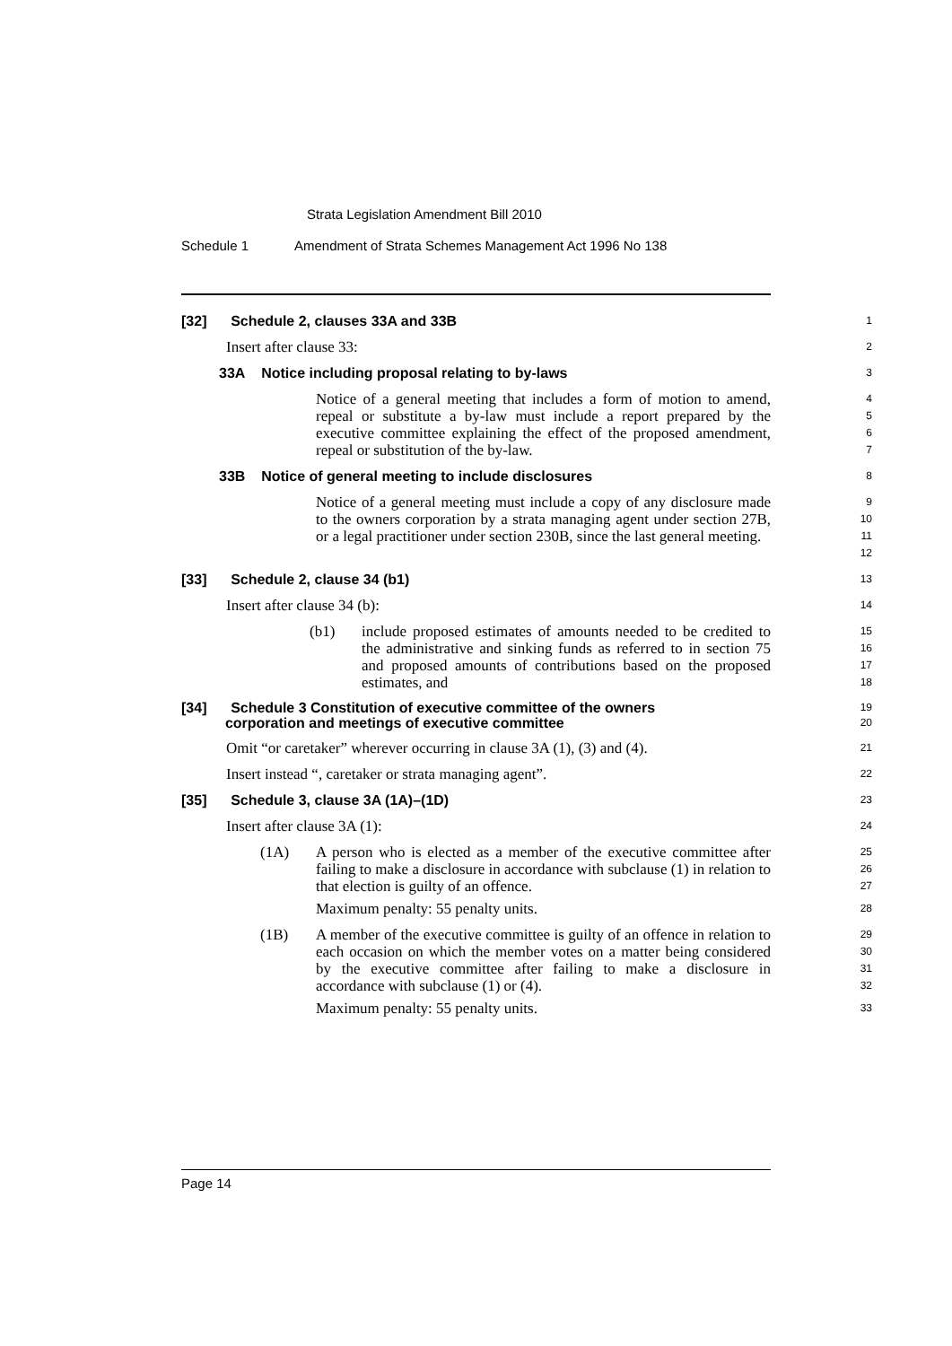Strata Legislation Amendment Bill 2010
Schedule 1 Amendment of Strata Schemes Management Act 1996 No 138
[32] Schedule 2, clauses 33A and 33B
1
Insert after clause 33:
2
33A Notice including proposal relating to by-laws
3
Notice of a general meeting that includes a form of motion to amend, repeal or substitute a by-law must include a report prepared by the executive committee explaining the effect of the proposed amendment, repeal or substitution of the by-law.
4
5
6
7
33B Notice of general meeting to include disclosures
8
Notice of a general meeting must include a copy of any disclosure made to the owners corporation by a strata managing agent under section 27B, or a legal practitioner under section 230B, since the last general meeting.
9
10
11
12
[33] Schedule 2, clause 34 (b1)
13
Insert after clause 34 (b):
14
(b1) include proposed estimates of amounts needed to be credited to the administrative and sinking funds as referred to in section 75 and proposed amounts of contributions based on the proposed estimates, and
15
16
17
18
[34] Schedule 3 Constitution of executive committee of the owners
corporation and meetings of executive committee
19
20
Omit “or caretaker” wherever occurring in clause 3A (1), (3) and (4).
21
Insert instead “, caretaker or strata managing agent”.
22
[35] Schedule 3, clause 3A (1A)–(1D)
23
Insert after clause 3A (1):
24
(1A) A person who is elected as a member of the executive committee after failing to make a disclosure in accordance with subclause (1) in relation to that election is guilty of an offence.
Maximum penalty: 55 penalty units.
25
26
27
28
(1B) A member of the executive committee is guilty of an offence in relation to each occasion on which the member votes on a matter being considered by the executive committee after failing to make a disclosure in accordance with subclause (1) or (4).
Maximum penalty: 55 penalty units.
29
30
31
32
33
Page 14